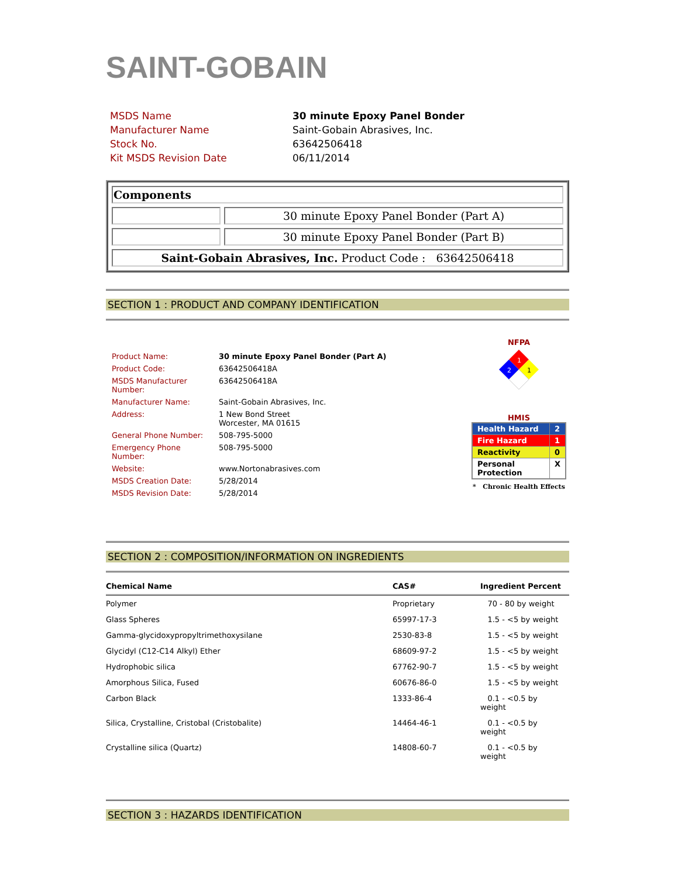SAINT-GOBAIN
| MSDS Name | 30 minute Epoxy Panel Bonder |
| Manufacturer Name | Saint-Gobain Abrasives, Inc. |
| Stock No. | 63642506418 |
| Kit MSDS Revision Date | 06/11/2014 |
| Components | |
| | 30 minute Epoxy Panel Bonder (Part A) |
| | 30 minute Epoxy Panel Bonder (Part B) |
| Saint-Gobain Abrasives, Inc. Product Code : 63642506418 | |
SECTION 1 : PRODUCT AND COMPANY IDENTIFICATION
| Product Name: | 30 minute Epoxy Panel Bonder (Part A) |
| Product Code: | 63642506418A |
| MSDS Manufacturer Number: | 63642506418A |
| Manufacturer Name: | Saint-Gobain Abrasives, Inc. |
| Address: | 1 New Bond Street Worcester, MA 01615 |
| General Phone Number: | 508-795-5000 |
| Emergency Phone Number: | 508-795-5000 |
| Website: | www.Nortonabrasives.com |
| MSDS Creation Date: | 5/28/2014 |
| MSDS Revision Date: | 5/28/2014 |
NFPA
1
2
1
HMIS
| Health Hazard | 2 |
| Fire Hazard | 1 |
| Reactivity | 0 |
| Personal Protection | X |
* Chronic Health Effects
SECTION 2 : COMPOSITION/INFORMATION ON INGREDIENTS
| Chemical Name | CAS# | Ingredient Percent |
| --- | --- | --- |
| Polymer | Proprietary | 70 - 80 by weight |
| Glass Spheres | 65997-17-3 | 1.5 - <5 by weight |
| Gamma-glycidoxypropyltrimethoxysilane | 2530-83-8 | 1.5 - <5 by weight |
| Glycidyl (C12-C14 Alkyl) Ether | 68609-97-2 | 1.5 - <5 by weight |
| Hydrophobic silica | 67762-90-7 | 1.5 - <5 by weight |
| Amorphous Silica, Fused | 60676-86-0 | 1.5 - <5 by weight |
| Carbon Black | 1333-86-4 | 0.1 - <0.5 by weight |
| Silica, Crystalline, Cristobal (Cristobalite) | 14464-46-1 | 0.1 - <0.5 by weight |
| Crystalline silica (Quartz) | 14808-60-7 | 0.1 - <0.5 by weight |
SECTION 3 : HAZARDS IDENTIFICATION